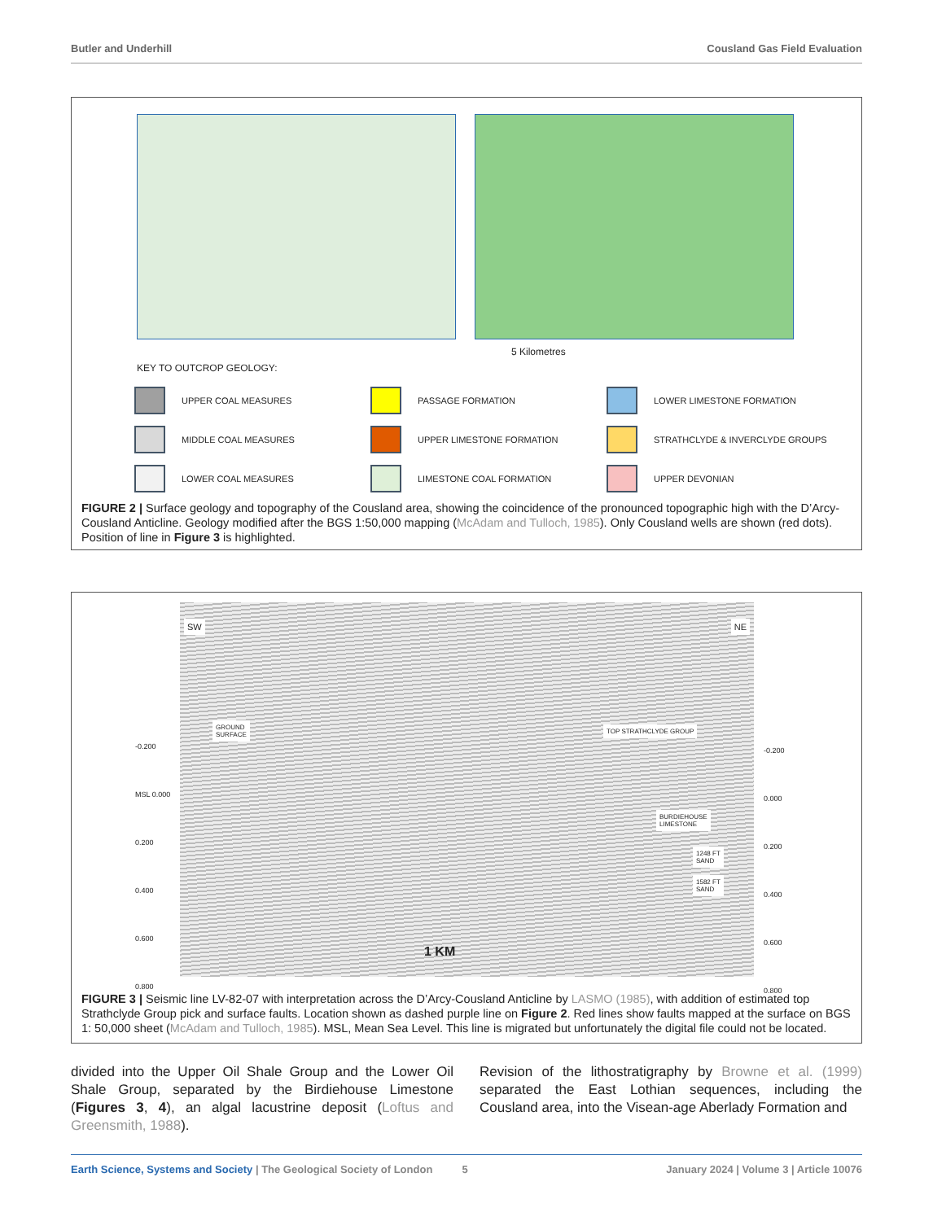Butler and Underhill Cousland Gas Field Evaluation
5 Kilometres
KEY TO OUTCROP GEOLOGY:
UPPER COAL MEASURES
PASSAGE FORMATION
LOWER LIMESTONE FORMATION
MIDDLE COAL MEASURES
UPPER LIMESTONE FORMATION
STRATHCLYDE & INVERCLYDE GROUPS
LOWER COAL MEASURES
LIMESTONE COAL FORMATION
UPPER DEVONIAN
FIGURE 2 | Surface geology and topography of the Cousland area, showing the coincidence of the pronounced topographic high with the D’Arcy-Cousland Anticline. Geology modified after the BGS 1:50,000 mapping (McAdam and Tulloch, 1985). Only Cousland wells are shown (red dots). Position of line in Figure 3 is highlighted.
SW NE
GROUND
SURFACE
TOP STRATHCLYDE GROUP
BURDIEHOUSE
LIMESTONE
1248 FT
SAND
1582 FT
SAND
1 KM
-0.200
MSL 0.000
0.200
0.400
0.600
0.800
-0.200
0.000
0.200
0.400
0.600
0.800
FIGURE 3 | Seismic line LV-82-07 with interpretation across the D’Arcy-Cousland Anticline by LASMO (1985), with addition of estimated top Strathclyde Group pick and surface faults. Location shown as dashed purple line on Figure 2. Red lines show faults mapped at the surface on BGS 1: 50,000 sheet (McAdam and Tulloch, 1985). MSL, Mean Sea Level. This line is migrated but unfortunately the digital file could not be located.
divided into the Upper Oil Shale Group and the Lower Oil Shale Group, separated by the Birdiehouse Limestone (Figures 3, 4), an algal lacustrine deposit (Loftus and Greensmith, 1988).
Revision of the lithostratigraphy by Browne et al. (1999) separated the East Lothian sequences, including the Cousland area, into the Visean-age Aberlady Formation and
Earth Science, Systems and Society | The Geological Society of London 5 January 2024 | Volume 3 | Article 10076